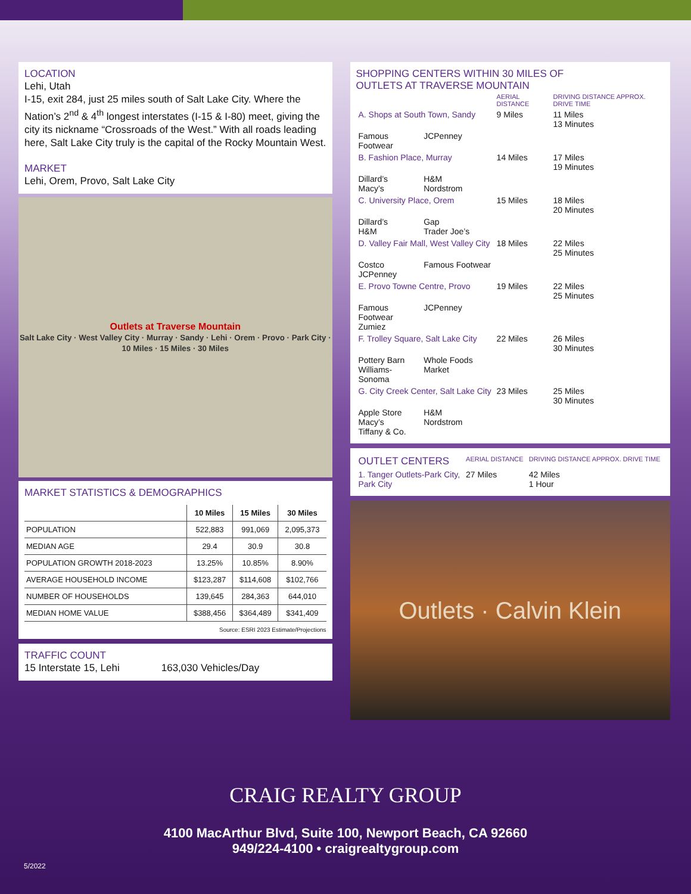LOCATION
Lehi, Utah
I-15, exit 284, just 25 miles south of Salt Lake City. Where the Nation’s 2<sup>nd</sup> & 4<sup>th</sup> longest interstates (I-15 & I-80) meet, giving the city its nickname “Crossroads of the West.” With all roads leading here, Salt Lake City truly is the capital of the Rocky Mountain West.
MARKET
Lehi, Orem, Provo, Salt Lake City
Outlets at Traverse Mountain
Salt Lake City · West Valley City · Murray · Sandy · Lehi · Orem · Provo · Park City · 10 Miles · 15 Miles · 30 Miles
MARKET STATISTICS & DEMOGRAPHICS
| | 10 Miles | 15 Miles | 30 Miles |
| --- | --- | --- | --- |
| POPULATION | 522,883 | 991,069 | 2,095,373 |
| MEDIAN AGE | 29.4 | 30.9 | 30.8 |
| POPULATION GROWTH 2018-2023 | 13.25% | 10.85% | 8.90% |
| AVERAGE HOUSEHOLD INCOME | $123,287 | $114,608 | $102,766 |
| NUMBER OF HOUSEHOLDS | 139,645 | 284,363 | 644,010 |
| MEDIAN HOME VALUE | $388,456 | $364,489 | $341,409 |
Source: ESRI 2023 Estimate/Projections
TRAFFIC COUNT
15 Interstate 15, Lehi 163,030 Vehicles/Day
SHOPPING CENTERS WITHIN 30 MILES OF
OUTLETS AT TRAVERSE MOUNTAIN
| | | AERIAL DISTANCE | DRIVING DISTANCE APPROX. DRIVE TIME |
| A. Shops at South Town, Sandy | | 9 Miles | 11 Miles 13 Minutes |
| Famous Footwear | JCPenney | | |
| B. Fashion Place, Murray | | 14 Miles | 17 Miles 19 Minutes |
| Dillard’s Macy’s | H&M Nordstrom | | |
| C. University Place, Orem | | 15 Miles | 18 Miles 20 Minutes |
| Dillard’s H&M | Gap Trader Joe’s | | |
| D. Valley Fair Mall, West Valley City | | 18 Miles | 22 Miles 25 Minutes |
| Costco JCPenney | Famous Footwear | | |
| E. Provo Towne Centre, Provo | | 19 Miles | 22 Miles 25 Minutes |
| Famous Footwear Zumiez | JCPenney | | |
| F. Trolley Square, Salt Lake City | | 22 Miles | 26 Miles 30 Minutes |
| Pottery Barn Williams-Sonoma | Whole Foods Market | | |
| G. City Creek Center, Salt Lake City | | 23 Miles | 25 Miles 30 Minutes |
| Apple Store Macy’s Tiffany & Co. | H&M Nordstrom | | |
| OUTLET CENTERS | AERIAL DISTANCE | DRIVING DISTANCE APPROX. DRIVE TIME |
| 1. Tanger Outlets-Park City, Park City | 27 Miles | 42 Miles 1 Hour |
Outlets · Calvin Klein
CRAIG REALTY GROUP
4100 MacArthur Blvd, Suite 100, Newport Beach, CA 92660
949/224-4100 • craigrealtygroup.com
5/2022